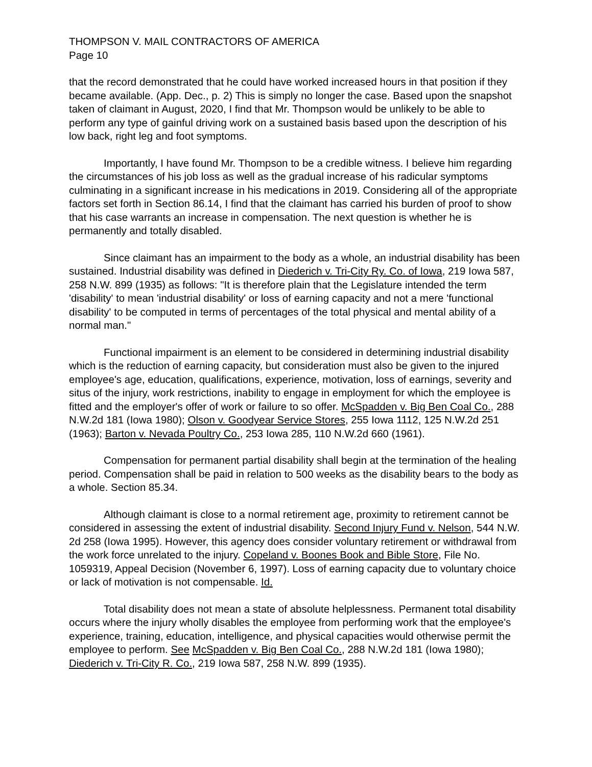THOMPSON V. MAIL CONTRACTORS OF AMERICA
Page 10
that the record demonstrated that he could have worked increased hours in that position if they became available. (App. Dec., p. 2) This is simply no longer the case. Based upon the snapshot taken of claimant in August, 2020, I find that Mr. Thompson would be unlikely to be able to perform any type of gainful driving work on a sustained basis based upon the description of his low back, right leg and foot symptoms.
Importantly, I have found Mr. Thompson to be a credible witness. I believe him regarding the circumstances of his job loss as well as the gradual increase of his radicular symptoms culminating in a significant increase in his medications in 2019. Considering all of the appropriate factors set forth in Section 86.14, I find that the claimant has carried his burden of proof to show that his case warrants an increase in compensation. The next question is whether he is permanently and totally disabled.
Since claimant has an impairment to the body as a whole, an industrial disability has been sustained. Industrial disability was defined in Diederich v. Tri-City Ry. Co. of Iowa, 219 Iowa 587, 258 N.W. 899 (1935) as follows: "It is therefore plain that the Legislature intended the term 'disability' to mean 'industrial disability' or loss of earning capacity and not a mere 'functional disability' to be computed in terms of percentages of the total physical and mental ability of a normal man."
Functional impairment is an element to be considered in determining industrial disability which is the reduction of earning capacity, but consideration must also be given to the injured employee's age, education, qualifications, experience, motivation, loss of earnings, severity and situs of the injury, work restrictions, inability to engage in employment for which the employee is fitted and the employer's offer of work or failure to so offer. McSpadden v. Big Ben Coal Co., 288 N.W.2d 181 (Iowa 1980); Olson v. Goodyear Service Stores, 255 Iowa 1112, 125 N.W.2d 251 (1963); Barton v. Nevada Poultry Co., 253 Iowa 285, 110 N.W.2d 660 (1961).
Compensation for permanent partial disability shall begin at the termination of the healing period. Compensation shall be paid in relation to 500 weeks as the disability bears to the body as a whole. Section 85.34.
Although claimant is close to a normal retirement age, proximity to retirement cannot be considered in assessing the extent of industrial disability. Second Injury Fund v. Nelson, 544 N.W. 2d 258 (Iowa 1995). However, this agency does consider voluntary retirement or withdrawal from the work force unrelated to the injury. Copeland v. Boones Book and Bible Store, File No. 1059319, Appeal Decision (November 6, 1997). Loss of earning capacity due to voluntary choice or lack of motivation is not compensable. Id.
Total disability does not mean a state of absolute helplessness. Permanent total disability occurs where the injury wholly disables the employee from performing work that the employee's experience, training, education, intelligence, and physical capacities would otherwise permit the employee to perform. See McSpadden v. Big Ben Coal Co., 288 N.W.2d 181 (Iowa 1980); Diederich v. Tri-City R. Co., 219 Iowa 587, 258 N.W. 899 (1935).